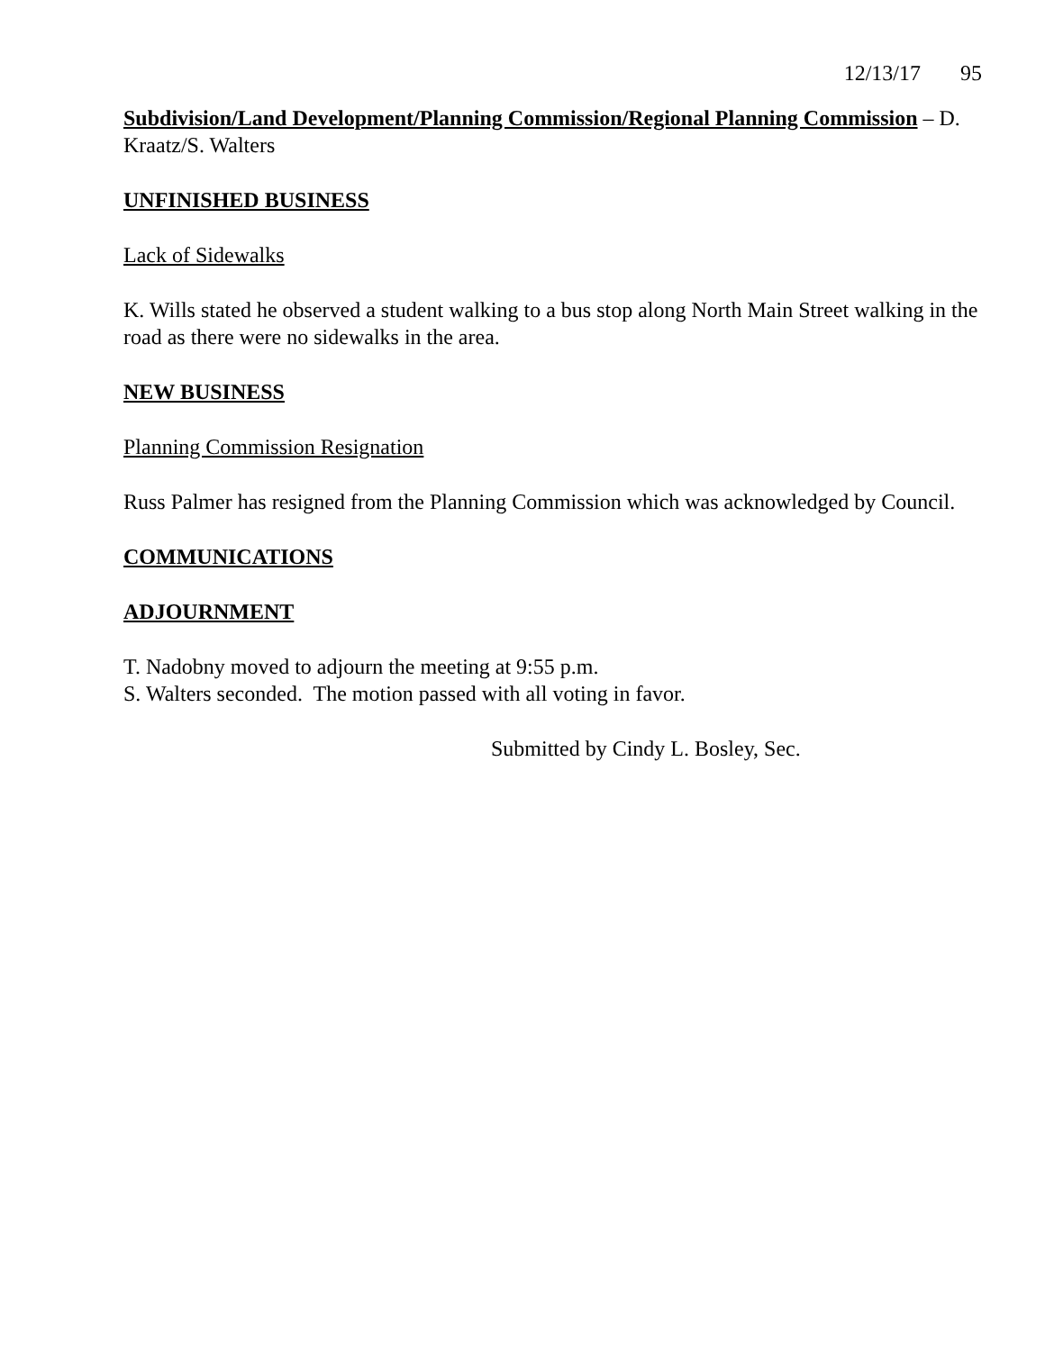12/13/17 95
Subdivision/Land Development/Planning Commission/Regional Planning Commission – D. Kraatz/S. Walters
UNFINISHED BUSINESS
Lack of Sidewalks
K. Wills stated he observed a student walking to a bus stop along North Main Street walking in the road as there were no sidewalks in the area.
NEW BUSINESS
Planning Commission Resignation
Russ Palmer has resigned from the Planning Commission which was acknowledged by Council.
COMMUNICATIONS
ADJOURNMENT
T. Nadobny moved to adjourn the meeting at 9:55 p.m.
S. Walters seconded. The motion passed with all voting in favor.
Submitted by Cindy L. Bosley, Sec.